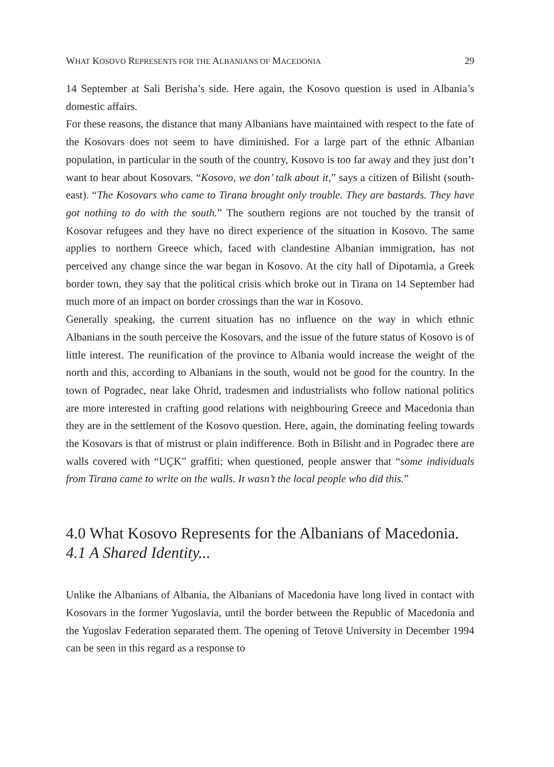WHAT KOSOVO REPRESENTS FOR THE ALBANIANS OF MACEDONIA 29
14 September at Sali Berisha’s side. Here again, the Kosovo question is used in Albania’s domestic affairs.
For these reasons, the distance that many Albanians have maintained with respect to the fate of the Kosovars does not seem to have diminished. For a large part of the ethnic Albanian population, in particular in the south of the country, Kosovo is too far away and they just don’t want to hear about Kosovars. “Kosovo, we don’ talk about it,” says a citizen of Bilisht (south-east). “The Kosovars who came to Tirana brought only trouble. They are bastards. They have got nothing to do with the south.” The southern regions are not touched by the transit of Kosovar refugees and they have no direct experience of the situation in Kosovo. The same applies to northern Greece which, faced with clandestine Albanian immigration, has not perceived any change since the war began in Kosovo. At the city hall of Dipotamia, a Greek border town, they say that the political crisis which broke out in Tirana on 14 September had much more of an impact on border crossings than the war in Kosovo.
Generally speaking, the current situation has no influence on the way in which ethnic Albanians in the south perceive the Kosovars, and the issue of the future status of Kosovo is of little interest. The reunification of the province to Albania would increase the weight of the north and this, according to Albanians in the south, would not be good for the country. In the town of Pogradec, near lake Ohrid, tradesmen and industrialists who follow national politics are more interested in crafting good relations with neighbouring Greece and Macedonia than they are in the settlement of the Kosovo question. Here, again, the dominating feeling towards the Kosovars is that of mistrust or plain indifference. Both in Bilisht and in Pogradec there are walls covered with “UÇK” graffiti; when questioned, people answer that “some individuals from Tirana came to write on the walls. It wasn’t the local people who did this.”
4.0 What Kosovo Represents for the Albanians of Macedonia.
4.1 A Shared Identity...
Unlike the Albanians of Albania, the Albanians of Macedonia have long lived in contact with Kosovars in the former Yugoslavia, until the border between the Republic of Macedonia and the Yugoslav Federation separated them. The opening of Tetovë University in December 1994 can be seen in this regard as a response to